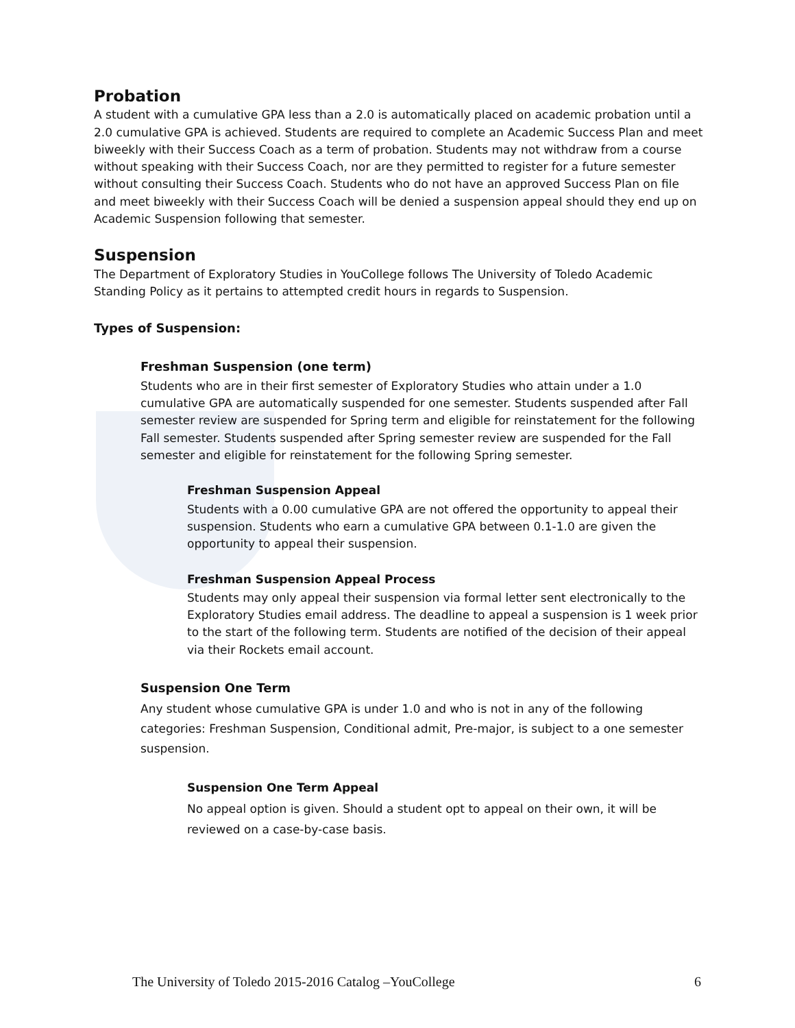Probation
A student with a cumulative GPA less than a 2.0 is automatically placed on academic probation until a 2.0 cumulative GPA is achieved. Students are required to complete an Academic Success Plan and meet biweekly with their Success Coach as a term of probation. Students may not withdraw from a course without speaking with their Success Coach, nor are they permitted to register for a future semester without consulting their Success Coach. Students who do not have an approved Success Plan on file and meet biweekly with their Success Coach will be denied a suspension appeal should they end up on Academic Suspension following that semester.
Suspension
The Department of Exploratory Studies in YouCollege follows The University of Toledo Academic Standing Policy as it pertains to attempted credit hours in regards to Suspension.
Types of Suspension:
Freshman Suspension (one term)
Students who are in their first semester of Exploratory Studies who attain under a 1.0 cumulative GPA are automatically suspended for one semester. Students suspended after Fall semester review are suspended for Spring term and eligible for reinstatement for the following Fall semester. Students suspended after Spring semester review are suspended for the Fall semester and eligible for reinstatement for the following Spring semester.
Freshman Suspension Appeal
Students with a 0.00 cumulative GPA are not offered the opportunity to appeal their suspension. Students who earn a cumulative GPA between 0.1-1.0 are given the opportunity to appeal their suspension.
Freshman Suspension Appeal Process
Students may only appeal their suspension via formal letter sent electronically to the Exploratory Studies email address. The deadline to appeal a suspension is 1 week prior to the start of the following term. Students are notified of the decision of their appeal via their Rockets email account.
Suspension One Term
Any student whose cumulative GPA is under 1.0 and who is not in any of the following categories: Freshman Suspension, Conditional admit, Pre-major, is subject to a one semester suspension.
Suspension One Term Appeal
No appeal option is given. Should a student opt to appeal on their own, it will be reviewed on a case-by-case basis.
The University of Toledo 2015-2016 Catalog –YouCollege 6